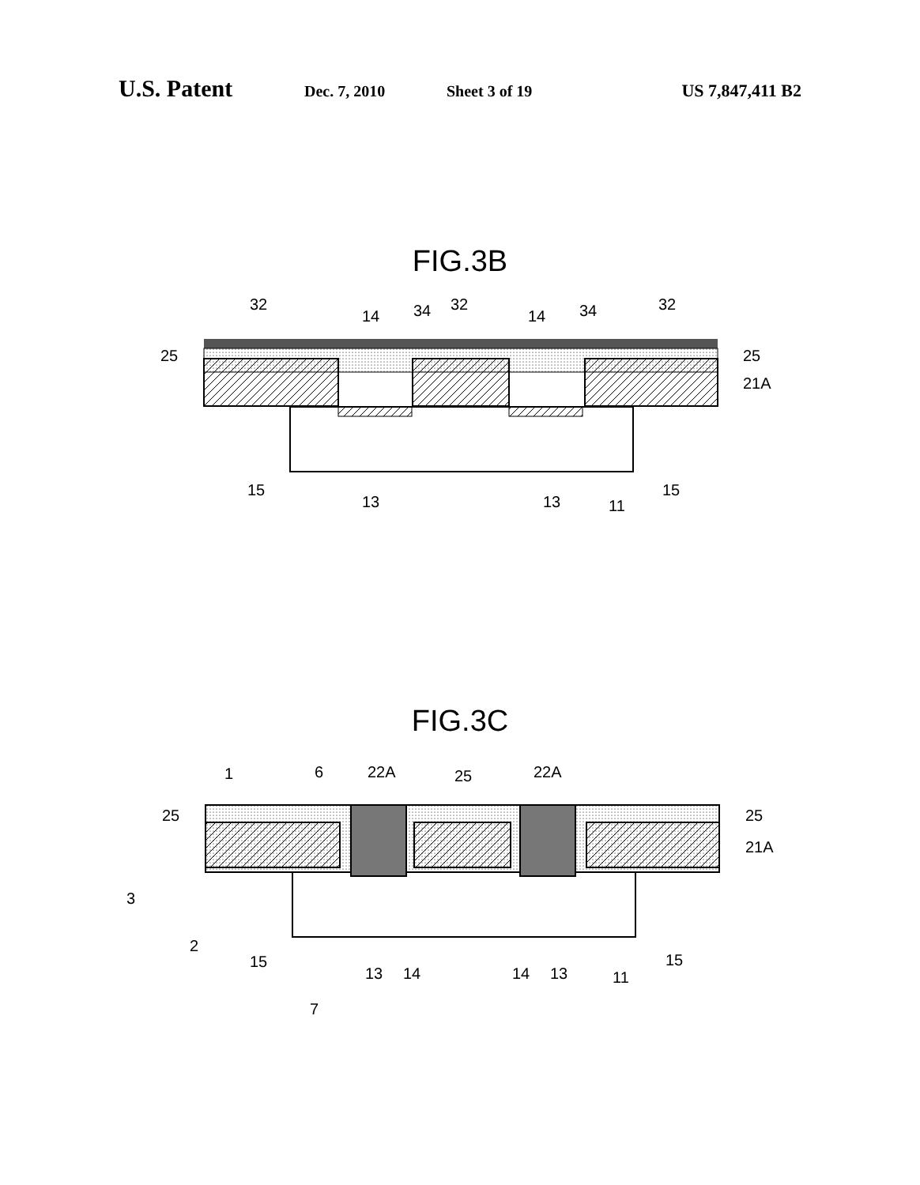U.S. Patent Dec. 7, 2010 Sheet 3 of 19 US 7,847,411 B2
FIG.3B
32
14
34
32
14
34
32
25
25
21A
15
13
13
11
15
FIG.3C
1
6
22A
25
22A
25
25
21A
3
2
15
13
14
14
13
11
15
7